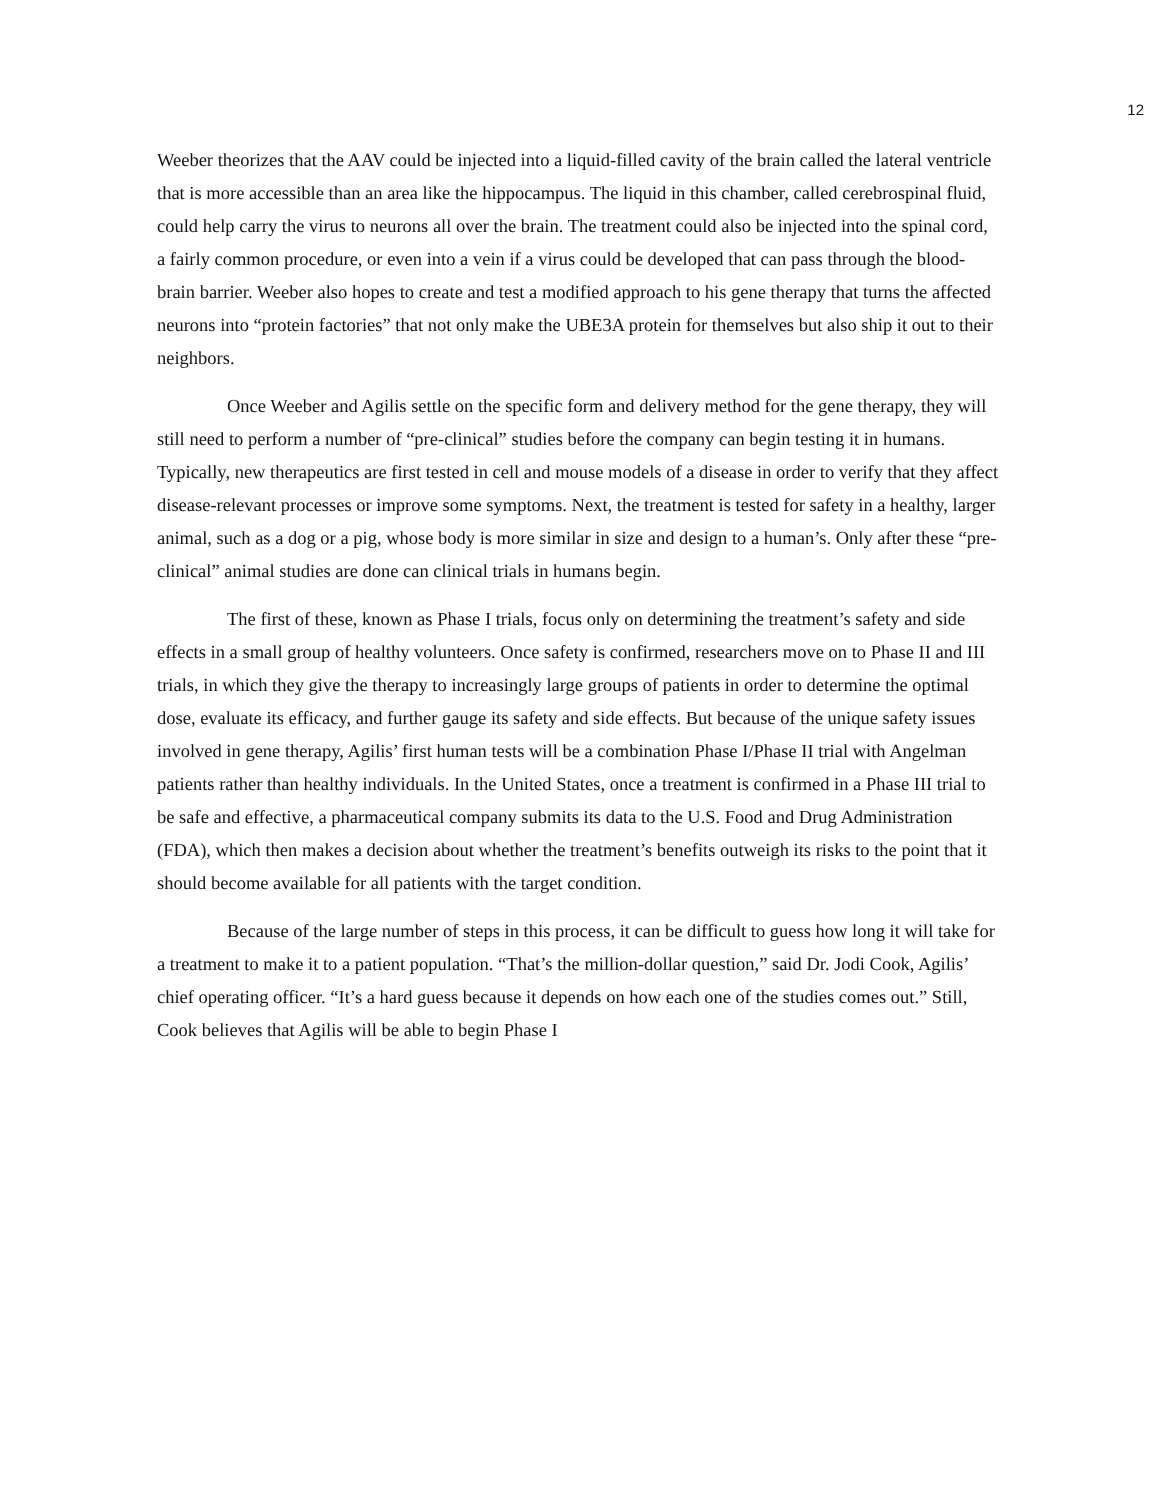12
Weeber theorizes that the AAV could be injected into a liquid-filled cavity of the brain called the lateral ventricle that is more accessible than an area like the hippocampus. The liquid in this chamber, called cerebrospinal fluid, could help carry the virus to neurons all over the brain. The treatment could also be injected into the spinal cord, a fairly common procedure, or even into a vein if a virus could be developed that can pass through the blood-brain barrier. Weeber also hopes to create and test a modified approach to his gene therapy that turns the affected neurons into “protein factories” that not only make the UBE3A protein for themselves but also ship it out to their neighbors.
Once Weeber and Agilis settle on the specific form and delivery method for the gene therapy, they will still need to perform a number of “pre-clinical” studies before the company can begin testing it in humans. Typically, new therapeutics are first tested in cell and mouse models of a disease in order to verify that they affect disease-relevant processes or improve some symptoms. Next, the treatment is tested for safety in a healthy, larger animal, such as a dog or a pig, whose body is more similar in size and design to a human’s. Only after these “pre-clinical” animal studies are done can clinical trials in humans begin.
The first of these, known as Phase I trials, focus only on determining the treatment’s safety and side effects in a small group of healthy volunteers. Once safety is confirmed, researchers move on to Phase II and III trials, in which they give the therapy to increasingly large groups of patients in order to determine the optimal dose, evaluate its efficacy, and further gauge its safety and side effects. But because of the unique safety issues involved in gene therapy, Agilis’ first human tests will be a combination Phase I/Phase II trial with Angelman patients rather than healthy individuals. In the United States, once a treatment is confirmed in a Phase III trial to be safe and effective, a pharmaceutical company submits its data to the U.S. Food and Drug Administration (FDA), which then makes a decision about whether the treatment’s benefits outweigh its risks to the point that it should become available for all patients with the target condition.
Because of the large number of steps in this process, it can be difficult to guess how long it will take for a treatment to make it to a patient population. “That’s the million-dollar question,” said Dr. Jodi Cook, Agilis’ chief operating officer. “It’s a hard guess because it depends on how each one of the studies comes out.” Still, Cook believes that Agilis will be able to begin Phase I